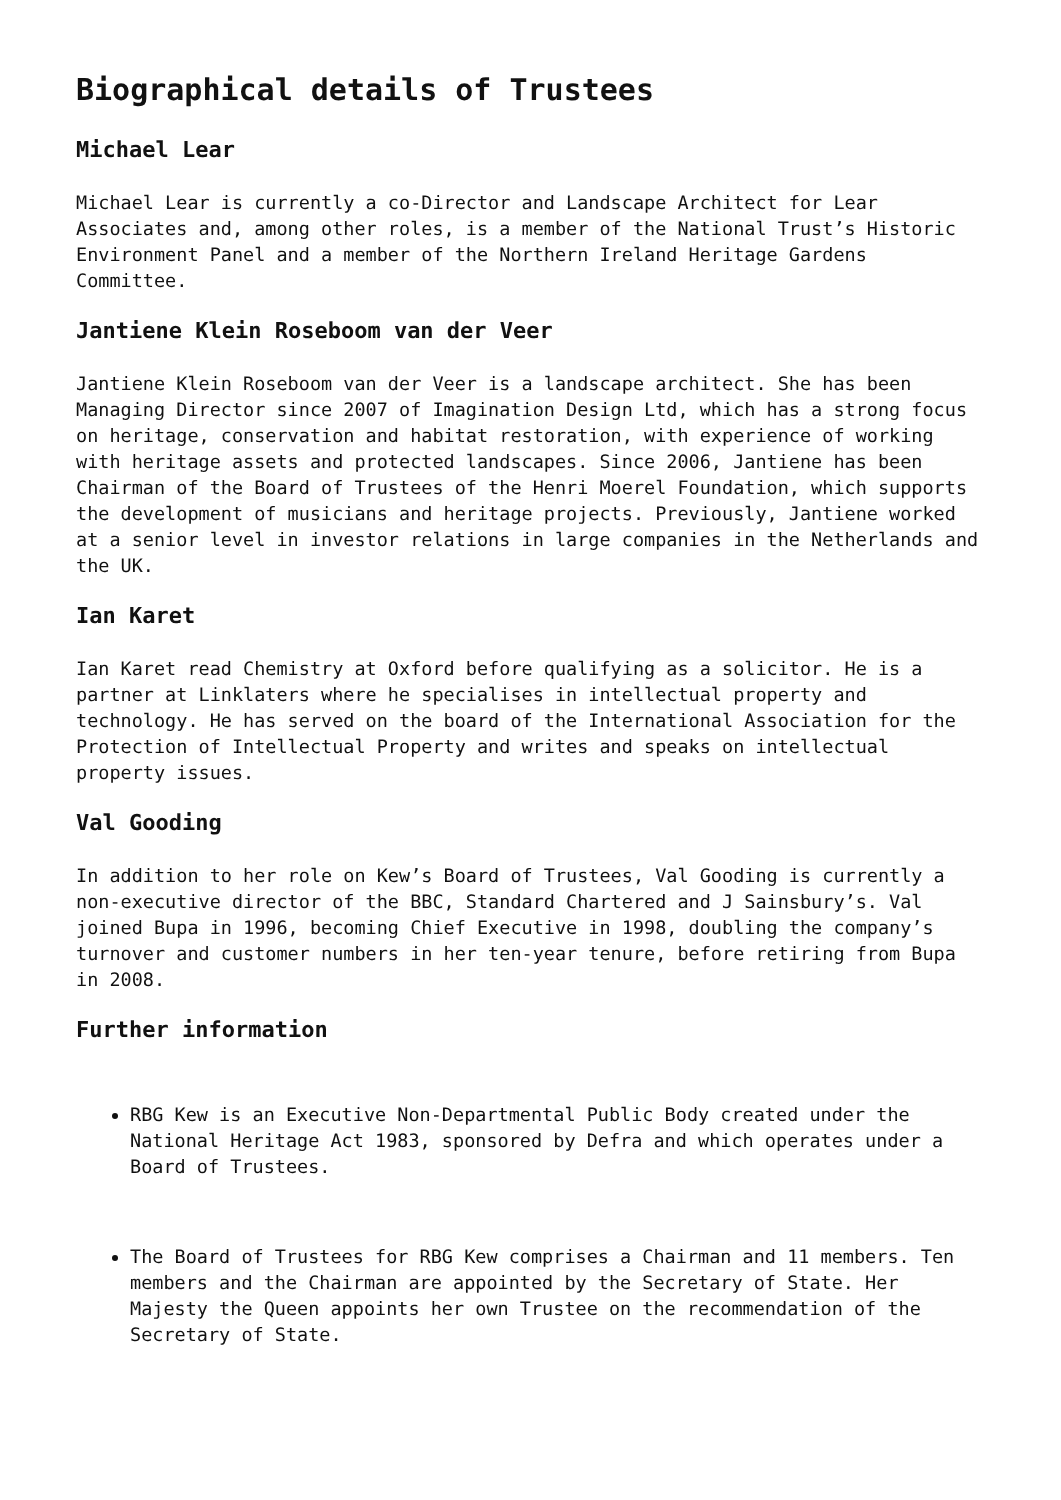Biographical details of Trustees
Michael Lear
Michael Lear is currently a co-Director and Landscape Architect for Lear Associates and, among other roles, is a member of the National Trust’s Historic Environment Panel and a member of the Northern Ireland Heritage Gardens Committee.
Jantiene Klein Roseboom van der Veer
Jantiene Klein Roseboom van der Veer is a landscape architect. She has been Managing Director since 2007 of Imagination Design Ltd, which has a strong focus on heritage, conservation and habitat restoration, with experience of working with heritage assets and protected landscapes. Since 2006, Jantiene has been Chairman of the Board of Trustees of the Henri Moerel Foundation, which supports the development of musicians and heritage projects. Previously, Jantiene worked at a senior level in investor relations in large companies in the Netherlands and the UK.
Ian Karet
Ian Karet read Chemistry at Oxford before qualifying as a solicitor. He is a partner at Linklaters where he specialises in intellectual property and technology. He has served on the board of the International Association for the Protection of Intellectual Property and writes and speaks on intellectual property issues.
Val Gooding
In addition to her role on Kew’s Board of Trustees, Val Gooding is currently a non-executive director of the BBC, Standard Chartered and J Sainsbury’s. Val joined Bupa in 1996, becoming Chief Executive in 1998, doubling the company’s turnover and customer numbers in her ten-year tenure, before retiring from Bupa in 2008.
Further information
RBG Kew is an Executive Non-Departmental Public Body created under the National Heritage Act 1983, sponsored by Defra and which operates under a Board of Trustees.
The Board of Trustees for RBG Kew comprises a Chairman and 11 members. Ten members and the Chairman are appointed by the Secretary of State. Her Majesty the Queen appoints her own Trustee on the recommendation of the Secretary of State.